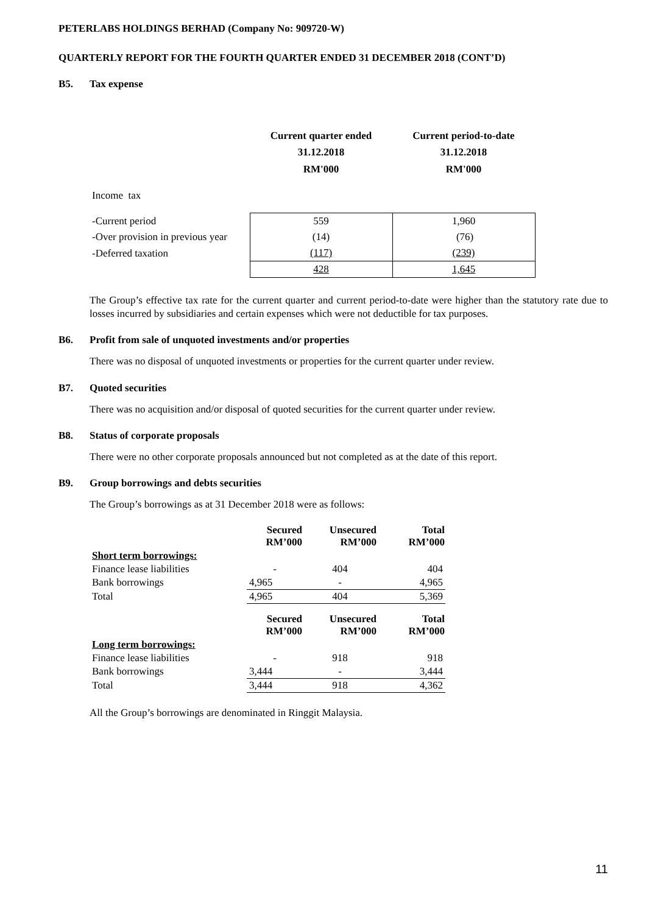PETERLABS HOLDINGS BERHAD (Company No: 909720-W)
QUARTERLY REPORT FOR THE FOURTH QUARTER ENDED 31 DECEMBER 2018 (CONT’D)
B5. Tax expense
| | Current quarter ended 31.12.2018 RM'000 | Current period-to-date 31.12.2018 RM'000 |
| Income tax | | |
| -Current period | 559 | 1,960 |
| -Over provision in previous year | (14) | (76) |
| -Deferred taxation | (117) | (239) |
| | 428 | 1,645 |
The Group’s effective tax rate for the current quarter and current period-to-date were higher than the statutory rate due to losses incurred by subsidiaries and certain expenses which were not deductible for tax purposes.
B6. Profit from sale of unquoted investments and/or properties
There was no disposal of unquoted investments or properties for the current quarter under review.
B7. Quoted securities
There was no acquisition and/or disposal of quoted securities for the current quarter under review.
B8. Status of corporate proposals
There were no other corporate proposals announced but not completed as at the date of this report.
B9. Group borrowings and debts securities
The Group’s borrowings as at 31 December 2018 were as follows:
| | Secured RM’000 | Unsecured RM’000 | Total RM’000 |
| Short term borrowings: | | | |
| Finance lease liabilities | - | 404 | 404 |
| Bank borrowings | 4,965 | - | 4,965 |
| Total | 4,965 | 404 | 5,369 |
| | Secured RM’000 | Unsecured RM’000 | Total RM’000 |
| Long term borrowings: | | | |
| Finance lease liabilities | - | 918 | 918 |
| Bank borrowings | 3,444 | - | 3,444 |
| Total | 3,444 | 918 | 4,362 |
All the Group’s borrowings are denominated in Ringgit Malaysia.
11